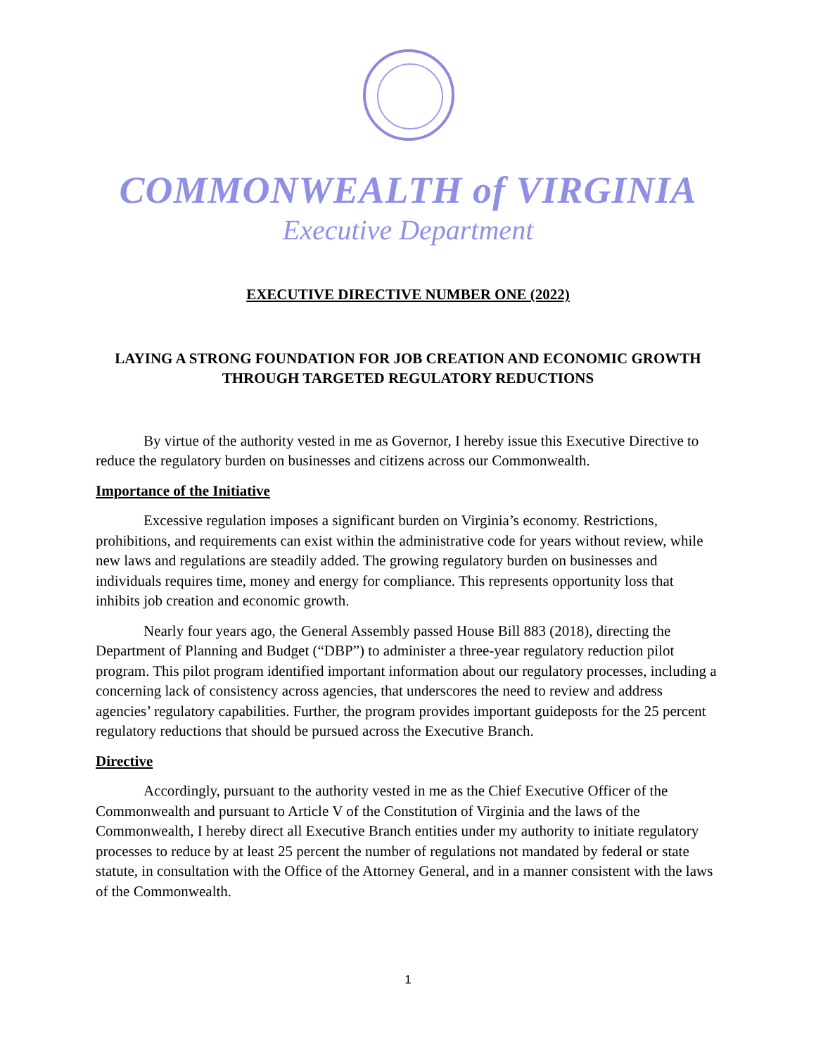COMMONWEALTH of VIRGINIA
Executive Department
EXECUTIVE DIRECTIVE NUMBER ONE (2022)
LAYING A STRONG FOUNDATION FOR JOB CREATION AND ECONOMIC GROWTH THROUGH TARGETED REGULATORY REDUCTIONS
By virtue of the authority vested in me as Governor, I hereby issue this Executive Directive to reduce the regulatory burden on businesses and citizens across our Commonwealth.
Importance of the Initiative
Excessive regulation imposes a significant burden on Virginia’s economy. Restrictions, prohibitions, and requirements can exist within the administrative code for years without review, while new laws and regulations are steadily added. The growing regulatory burden on businesses and individuals requires time, money and energy for compliance. This represents opportunity loss that inhibits job creation and economic growth.
Nearly four years ago, the General Assembly passed House Bill 883 (2018), directing the Department of Planning and Budget (“DBP”) to administer a three-year regulatory reduction pilot program. This pilot program identified important information about our regulatory processes, including a concerning lack of consistency across agencies, that underscores the need to review and address agencies’ regulatory capabilities. Further, the program provides important guideposts for the 25 percent regulatory reductions that should be pursued across the Executive Branch.
Directive
Accordingly, pursuant to the authority vested in me as the Chief Executive Officer of the Commonwealth and pursuant to Article V of the Constitution of Virginia and the laws of the Commonwealth, I hereby direct all Executive Branch entities under my authority to initiate regulatory processes to reduce by at least 25 percent the number of regulations not mandated by federal or state statute, in consultation with the Office of the Attorney General, and in a manner consistent with the laws of the Commonwealth.
1